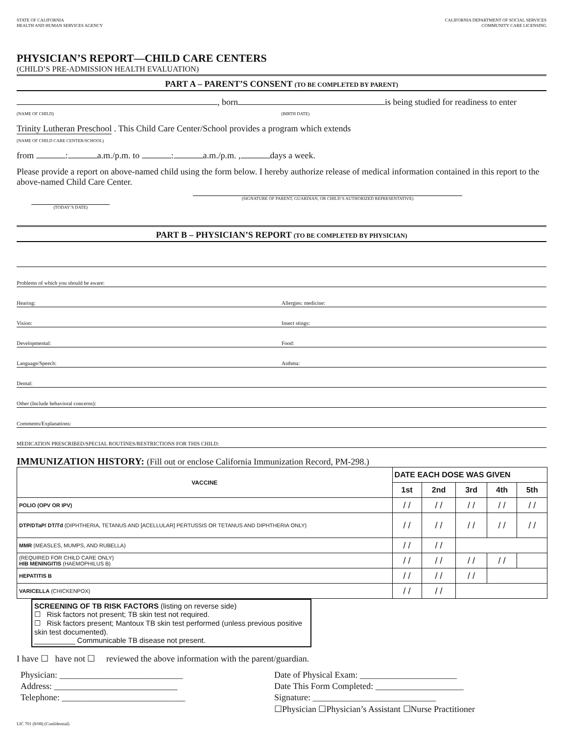STATE OF CALIFORNIA
HEALTH AND HUMAN SERVICES AGENCY
CALIFORNIA DEPARTMENT OF SOCIAL SERVICES
COMMUNITY CARE LICENSING
PHYSICIAN’S REPORT—CHILD CARE CENTERS
(CHILD’S PRE-ADMISSION HEALTH EVALUATION)
PART A – PARENT’S CONSENT (TO BE COMPLETED BY PARENT)
, born is being studied for readiness to enter
(NAME OF CHILD) (BIRTH DATE)
Trinity Lutheran Preschool . This Child Care Center/School provides a program which extends
(NAME OF CHILD CARE CENTER/SCHOOL)
from : a.m./p.m. to : a.m./p.m. , days a week.
Please provide a report on above-named child using the form below. I hereby authorize release of medical information contained in this report to the above-named Child Care Center.
(SIGNATURE OF PARENT, GUARDIAN, OR CHILD’S AUTHORIZED REPRESENTATIVE) (TODAY’S DATE)
PART B – PHYSICIAN’S REPORT (TO BE COMPLETED BY PHYSICIAN)
Problems of which you should be aware:
Hearing: Allergies: medicine:
Vision: Insect stings:
Developmental: Food:
Language/Speech: Asthma:
Dental:
Other (Include behavioral concerns):
Comments/Explanations:
MEDICATION PRESCRIBED/SPECIAL ROUTINES/RESTRICTIONS FOR THIS CHILD:
IMMUNIZATION HISTORY: (Fill out or enclose California Immunization Record, PM-298.)
| VACCINE | DATE EACH DOSE WAS GIVEN | | | | |
| --- | --- | --- | --- | --- | --- |
| | 1st | 2nd | 3rd | 4th | 5th |
| POLIO (OPV OR IPV) | / / | / / | / / | / / | / / |
| DTP/DTaP/ DT/Td (DIPHTHERIA, TETANUS AND [ACELLULAR] PERTUSSIS OR TETANUS AND DIPHTHERIA ONLY) | / / | / / | / / | / / | / / |
| MMR (MEASLES, MUMPS, AND RUBELLA) | / / | / / | | | |
| (REQUIRED FOR CHILD CARE ONLY) HIB MENINGITIS (HAEMOPHILUS B) | / / | / / | / / | / / | |
| HEPATITIS B | / / | / / | / / | | |
| VARICELLA (CHICKENPOX) | / / | / / | | | |
SCREENING OF TB RISK FACTORS (listing on reverse side)
☐ Risk factors not present; TB skin test not required.
☐ Risk factors present; Mantoux TB skin test performed (unless previous positive skin test documented).
__________ Communicable TB disease not present.
I have ☐ have not ☐ reviewed the above information with the parent/guardian.
Physician: ____________________________
Date of Physical Exam: ______________________
Address: ____________________________
Date This Form Completed: ____________________
Telephone: ____________________________
Signature: ____________________________
☐Physician ☐Physician’s Assistant ☐Nurse Practitioner
LIC 701 (8/08) (Confidential)